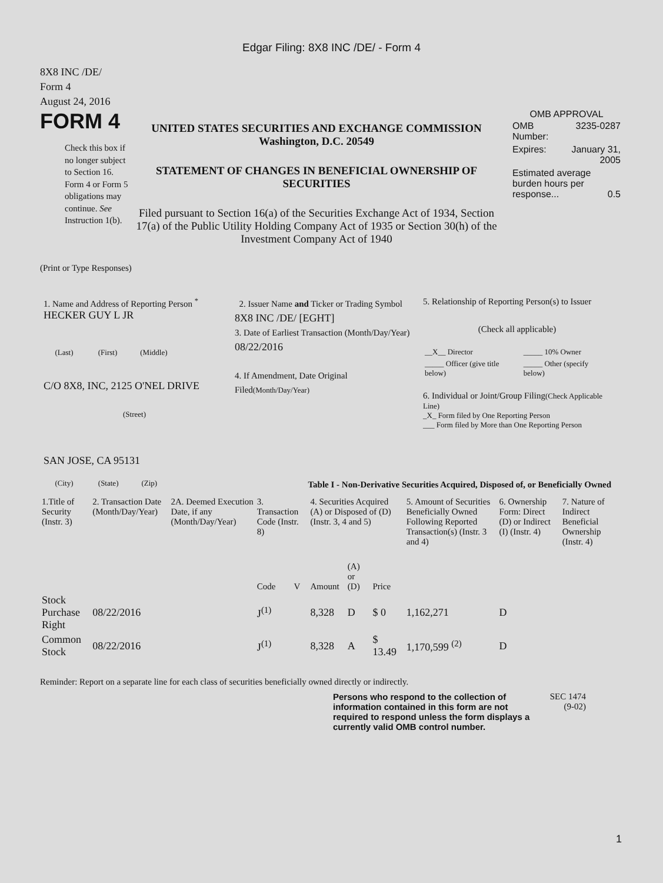Edgar Filing: 8X8 INC /DE/ - Form 4
8X8 INC /DE/
Form 4
August 24, 2016
FORM 4
Check this box if no longer subject to Section 16. Form 4 or Form 5 obligations may continue. See Instruction 1(b).
UNITED STATES SECURITIES AND EXCHANGE COMMISSION
Washington, D.C. 20549
STATEMENT OF CHANGES IN BENEFICIAL OWNERSHIP OF SECURITIES
Filed pursuant to Section 16(a) of the Securities Exchange Act of 1934, Section 17(a) of the Public Utility Holding Company Act of 1935 or Section 30(h) of the Investment Company Act of 1940
OMB APPROVAL
| OMB Number: | 3235-0287 |
| Expires: | January 31, 2005 |
| Estimated average burden hours per response... 0.5 | |
(Print or Type Responses)
1. Name and Address of Reporting Person <sup>*</sup>
HECKER GUY L JR
(Last) (First) (Middle)
C/O 8X8, INC, 2125 O'NEL DRIVE
(Street)
SAN JOSE, CA 95131
(City) (State) (Zip)
2. Issuer Name and Ticker or Trading Symbol
8X8 INC /DE/ [EGHT]
3. Date of Earliest Transaction (Month/Day/Year)
08/22/2016
4. If Amendment, Date Original Filed(Month/Day/Year)
5. Relationship of Reporting Person(s) to Issuer
(Check all applicable)
| __X__ Director | _____ 10% Owner |
| _____ Officer (give title below) | _____ Other (specify below) |
6. Individual or Joint/Group Filing(Check Applicable Line)
_X_ Form filed by One Reporting Person
___ Form filed by More than One Reporting Person
Table I - Non-Derivative Securities Acquired, Disposed of, or Beneficially Owned
| 1.Title of Security (Instr. 3) | 2. Transaction Date (Month/Day/Year) | 2A. Deemed Execution Date, if any (Month/Day/Year) | 3. Transaction Code (Instr. 8) | | 4. Securities Acquired (A) or Disposed of (D) (Instr. 3, 4 and 5) | | | 5. Amount of Securities Beneficially Owned Following Reported Transaction(s) (Instr. 3 and 4) | 6. Ownership Form: Direct (D) or Indirect (I) (Instr. 4) | 7. Nature of Indirect Beneficial Ownership (Instr. 4) |
| --- | --- | --- | --- | --- | --- | --- | --- | --- | --- | --- |
| | | | Code | V | Amount | (A) or (D) | Price | | | |
| Stock Purchase Right | 08/22/2016 | | J<sup>(1)</sup> | | 8,328 | D | $ 0 | 1,162,271 | D | |
| Common Stock | 08/22/2016 | | J<sup>(1)</sup> | | 8,328 | A | $ 13.49 | 1,170,599 <sup>(2)</sup> | D | |
Reminder: Report on a separate line for each class of securities beneficially owned directly or indirectly.
Persons who respond to the collection of information contained in this form are not required to respond unless the form displays a currently valid OMB control number.
SEC 1474
(9-02)
1